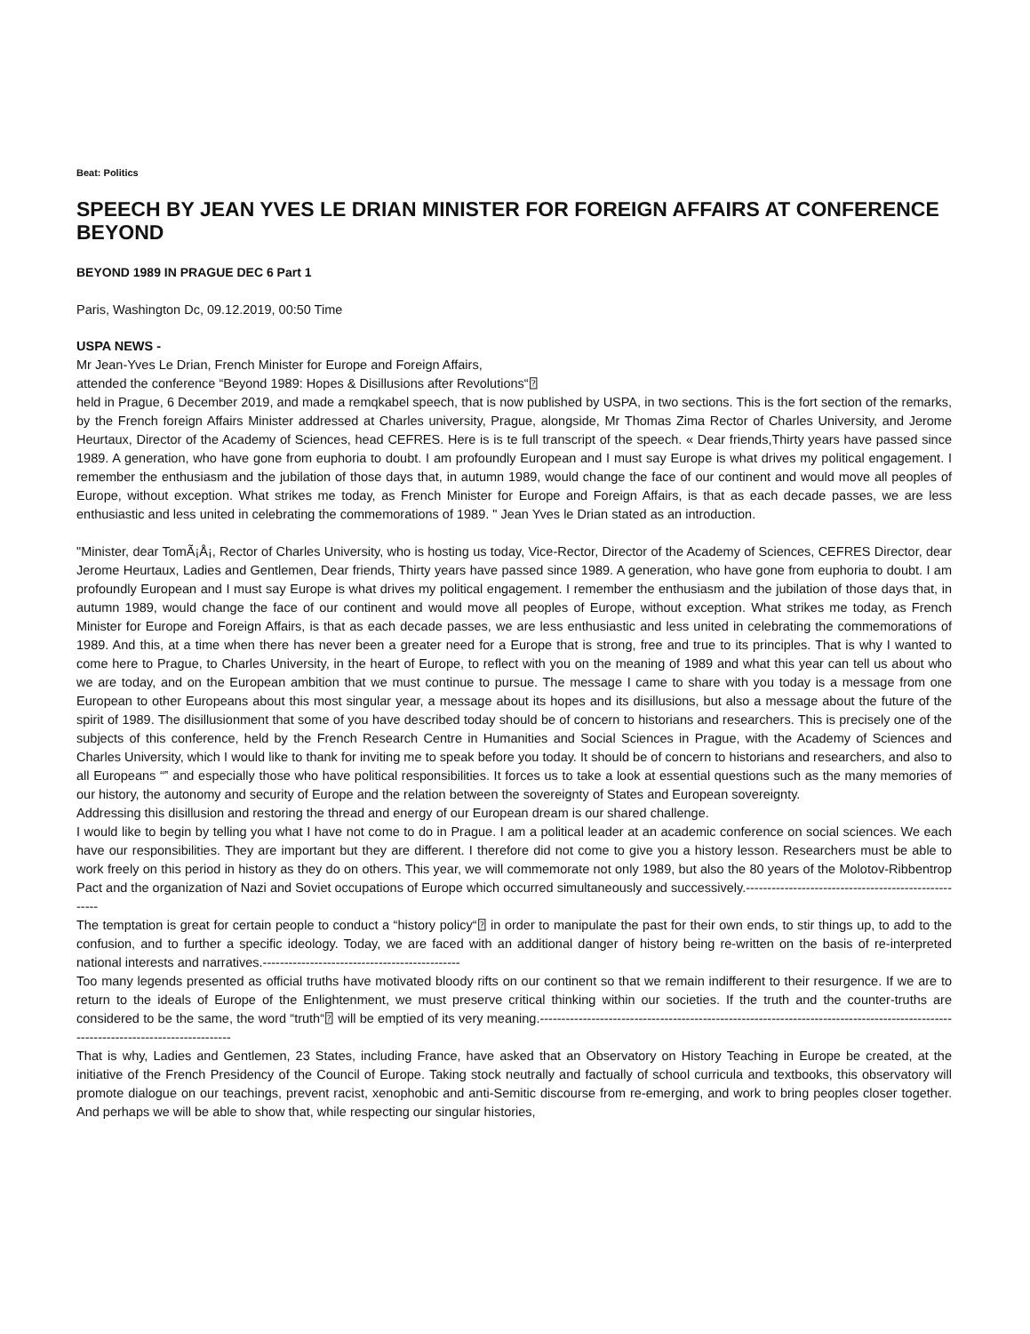Beat: Politics
SPEECH BY JEAN YVES LE DRIAN MINISTER FOR FOREIGN AFFAIRS AT CONFERENCE BEYOND
BEYOND 1989 IN PRAGUE DEC 6 Part 1
Paris, Washington Dc, 09.12.2019, 00:50 Time
USPA NEWS -
Mr Jean-Yves Le Drian, French Minister for Europe and Foreign Affairs,
attended the conference “Beyond 1989: Hopes & Disillusions after Revolutions“⍰
held in Prague, 6 December 2019, and made a remqkabel speech, that is now published by USPA, in two sections. This is the fort section of the remarks, by the French foreign Affairs Minister addressed at Charles university, Prague, alongside, Mr Thomas Zima Rector of Charles University, and Jerome Heurtaux, Director of the Academy of Sciences, head CEFRES. Here is is te full transcript of the speech. « Dear friends,Thirty years have passed since 1989. A generation, who have gone from euphoria to doubt. I am profoundly European and I must say Europe is what drives my political engagement. I remember the enthusiasm and the jubilation of those days that, in autumn 1989, would change the face of our continent and would move all peoples of Europe, without exception. What strikes me today, as French Minister for Europe and Foreign Affairs, is that as each decade passes, we are less enthusiastic and less united in celebrating the commemorations of 1989. " Jean Yves le Drian stated as an introduction.
"Minister, dear TomÃ¡Å¡, Rector of Charles University, who is hosting us today, Vice-Rector, Director of the Academy of Sciences, CEFRES Director, dear Jerome Heurtaux, Ladies and Gentlemen, Dear friends, Thirty years have passed since 1989. A generation, who have gone from euphoria to doubt. I am profoundly European and I must say Europe is what drives my political engagement. I remember the enthusiasm and the jubilation of those days that, in autumn 1989, would change the face of our continent and would move all peoples of Europe, without exception. What strikes me today, as French Minister for Europe and Foreign Affairs, is that as each decade passes, we are less enthusiastic and less united in celebrating the commemorations of 1989. And this, at a time when there has never been a greater need for a Europe that is strong, free and true to its principles. That is why I wanted to come here to Prague, to Charles University, in the heart of Europe, to reflect with you on the meaning of 1989 and what this year can tell us about who we are today, and on the European ambition that we must continue to pursue. The message I came to share with you today is a message from one European to other Europeans about this most singular year, a message about its hopes and its disillusions, but also a message about the future of the spirit of 1989. The disillusionment that some of you have described today should be of concern to historians and researchers. This is precisely one of the subjects of this conference, held by the French Research Centre in Humanities and Social Sciences in Prague, with the Academy of Sciences and Charles University, which I would like to thank for inviting me to speak before you today. It should be of concern to historians and researchers, and also to all Europeans “‟ and especially those who have political responsibilities. It forces us to take a look at essential questions such as the many memories of our history, the autonomy and security of Europe and the relation between the sovereignty of States and European sovereignty.
Addressing this disillusion and restoring the thread and energy of our European dream is our shared challenge.
I would like to begin by telling you what I have not come to do in Prague. I am a political leader at an academic conference on social sciences. We each have our responsibilities. They are important but they are different. I therefore did not come to give you a history lesson. Researchers must be able to work freely on this period in history as they do on others. This year, we will commemorate not only 1989, but also the 80 years of the Molotov-Ribbentrop Pact and the organization of Nazi and Soviet occupations of Europe which occurred simultaneously and successively.-----------------------------------------------------
The temptation is great for certain people to conduct a “history policy“⍰ in order to manipulate the past for their own ends, to stir things up, to add to the confusion, and to further a specific ideology. Today, we are faced with an additional danger of history being re-written on the basis of re-interpreted national interests and narratives.----------------------------------------------
Too many legends presented as official truths have motivated bloody rifts on our continent so that we remain indifferent to their resurgence. If we are to return to the ideals of Europe of the Enlightenment, we must preserve critical thinking within our societies. If the truth and the counter-truths are considered to be the same, the word “truth“⍰ will be emptied of its very meaning.------------------------------------------------------------------------------------------------------------------------------------
That is why, Ladies and Gentlemen, 23 States, including France, have asked that an Observatory on History Teaching in Europe be created, at the initiative of the French Presidency of the Council of Europe. Taking stock neutrally and factually of school curricula and textbooks, this observatory will promote dialogue on our teachings, prevent racist, xenophobic and anti-Semitic discourse from re-emerging, and work to bring peoples closer together. And perhaps we will be able to show that, while respecting our singular histories,